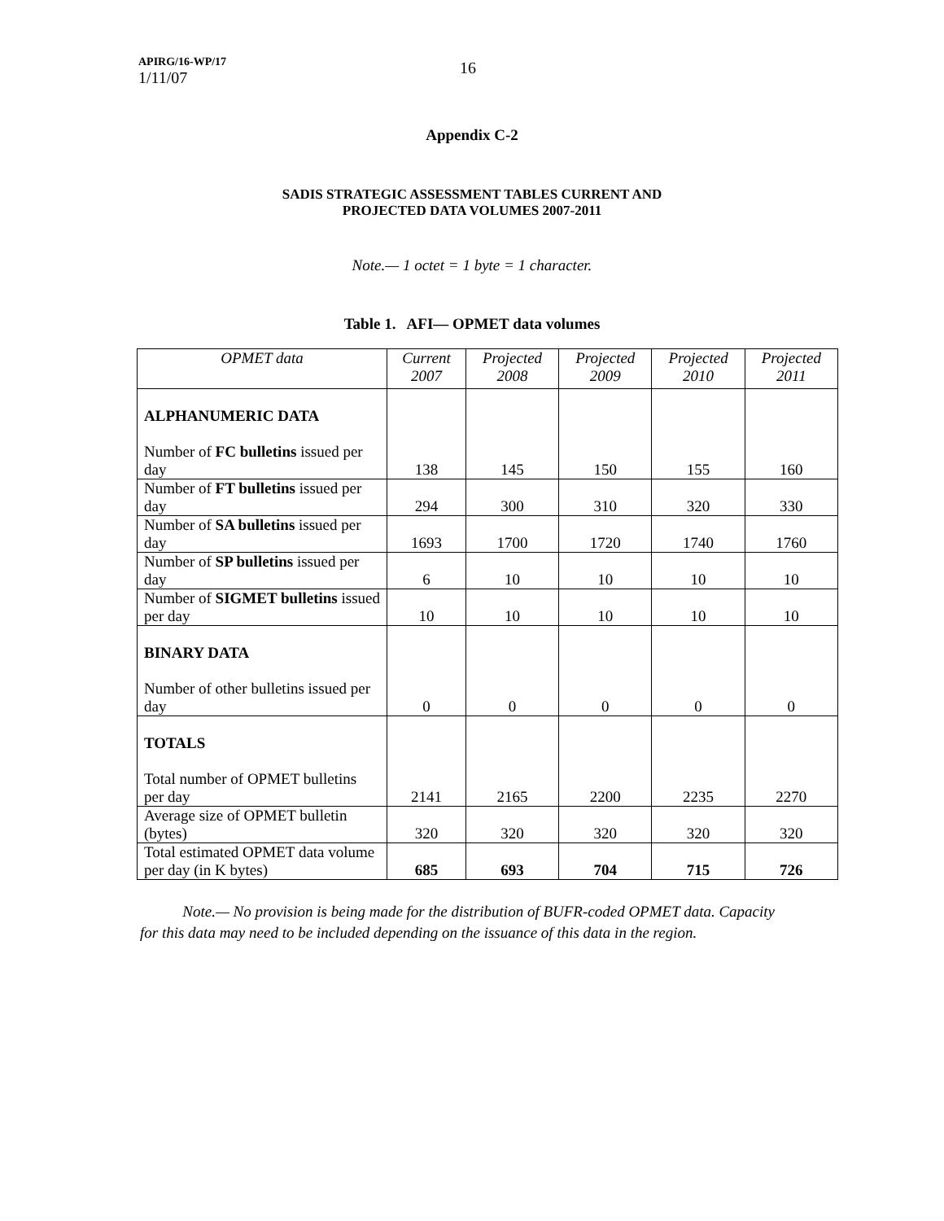APIRG/16-WP/17
1/11/07
16
Appendix C-2
SADIS STRATEGIC ASSESSMENT TABLES CURRENT AND
PROJECTED DATA VOLUMES 2007-2011
Note.— 1 octet = 1 byte = 1 character.
Table 1. AFI— OPMET data volumes
| OPMET data | Current 2007 | Projected 2008 | Projected 2009 | Projected 2010 | Projected 2011 |
| --- | --- | --- | --- | --- | --- |
| ALPHANUMERIC DATA Number of FC bulletins issued per day | 138 | 145 | 150 | 155 | 160 |
| Number of FT bulletins issued per day | 294 | 300 | 310 | 320 | 330 |
| Number of SA bulletins issued per day | 1693 | 1700 | 1720 | 1740 | 1760 |
| Number of SP bulletins issued per day | 6 | 10 | 10 | 10 | 10 |
| Number of SIGMET bulletins issued per day | 10 | 10 | 10 | 10 | 10 |
| BINARY DATA Number of other bulletins issued per day | 0 | 0 | 0 | 0 | 0 |
| TOTALS Total number of OPMET bulletins per day | 2141 | 2165 | 2200 | 2235 | 2270 |
| Average size of OPMET bulletin (bytes) | 320 | 320 | 320 | 320 | 320 |
| Total estimated OPMET data volume per day (in K bytes) | 685 | 693 | 704 | 715 | 726 |
Note.— No provision is being made for the distribution of BUFR-coded OPMET data. Capacity for this data may need to be included depending on the issuance of this data in the region.